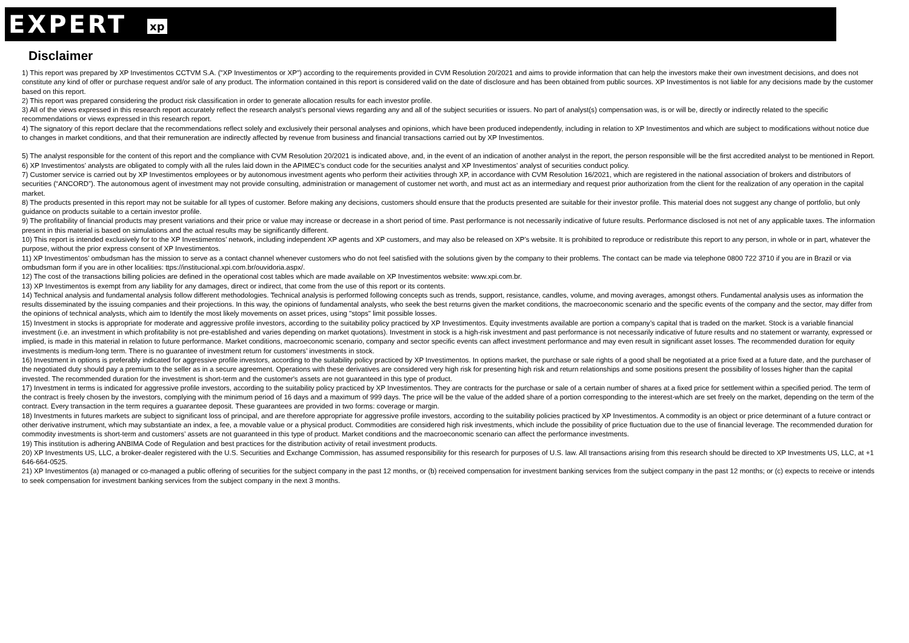EXPERT xp
Disclaimer
1) This report was prepared by XP Investimentos CCTVM S.A. ("XP Investimentos or XP") according to the requirements provided in CVM Resolution 20/2021 and aims to provide information that can help the investors make their own investment decisions, and does not constitute any kind of offer or purchase request and/or sale of any product. The information contained in this report is considered valid on the date of disclosure and has been obtained from public sources. XP Investimentos is not liable for any decisions made by the customer based on this report.
2) This report was prepared considering the product risk classification in order to generate allocation results for each investor profile.
3) All of the views expressed in this research report accurately reflect the research analyst’s personal views regarding any and all of the subject securities or issuers. No part of analyst(s) compensation was, is or will be, directly or indirectly related to the specific recommendations or views expressed in this research report.
4) The signatory of this report declare that the recommendations reflect solely and exclusively their personal analyses and opinions, which have been produced independently, including in relation to XP Investimentos and which are subject to modifications without notice due to changes in market conditions, and that their remuneration are indirectly affected by revenue from business and financial transactions carried out by XP Investimentos.
5) The analyst responsible for the content of this report and the compliance with CVM Resolution 20/2021 is indicated above, and, in the event of an indication of another analyst in the report, the person responsible will be the first accredited analyst to be mentioned in Report.
6) XP Investimentos’ analysts are obligated to comply with all the rules laid down in the APIMEC’s conduct code for the securities analyst and XP Investimentos’ analyst of securities conduct policy.
7) Customer service is carried out by XP Investimentos employees or by autonomous investment agents who perform their activities through XP, in accordance with CVM Resolution 16/2021, which are registered in the national association of brokers and distributors of securities (“ANCORD”). The autonomous agent of investment may not provide consulting, administration or management of customer net worth, and must act as an intermediary and request prior authorization from the client for the realization of any operation in the capital market.
8) The products presented in this report may not be suitable for all types of customer. Before making any decisions, customers should ensure that the products presented are suitable for their investor profile. This material does not suggest any change of portfolio, but only guidance on products suitable to a certain investor profile.
9) The profitability of financial products may present variations and their price or value may increase or decrease in a short period of time. Past performance is not necessarily indicative of future results. Performance disclosed is not net of any applicable taxes. The information present in this material is based on simulations and the actual results may be significantly different.
10) This report is intended exclusively for to the XP Investimentos’ network, including independent XP agents and XP customers, and may also be released on XP’s website. It is prohibited to reproduce or redistribute this report to any person, in whole or in part, whatever the purpose, without the prior express consent of XP Investimentos.
11) XP Investimentos’ ombudsman has the mission to serve as a contact channel whenever customers who do not feel satisfied with the solutions given by the company to their problems. The contact can be made via telephone 0800 722 3710 if you are in Brazil or via ombudsman form if you are in other localities: ttps://institucional.xpi.com.br/ouvidoria.aspx/.
12) The cost of the transactions billing policies are defined in the operational cost tables which are made available on XP Investimentos website: www.xpi.com.br.
13) XP Investimentos is exempt from any liability for any damages, direct or indirect, that come from the use of this report or its contents.
14) Technical analysis and fundamental analysis follow different methodologies. Technical analysis is performed following concepts such as trends, support, resistance, candles, volume, and moving averages, amongst others. Fundamental analysis uses as information the results disseminated by the issuing companies and their projections. In this way, the opinions of fundamental analysts, who seek the best returns given the market conditions, the macroeconomic scenario and the specific events of the company and the sector, may differ from the opinions of technical analysts, which aim to Identify the most likely movements on asset prices, using "stops" limit possible losses.
15) Investment in stocks is appropriate for moderate and aggressive profile investors, according to the suitability policy practiced by XP Investimentos. Equity investments available are portion a company’s capital that is traded on the market. Stock is a variable financial investment (i.e. an investment in which profitability is not pre-established and varies depending on market quotations). Investment in stock is a high-risk investment and past performance is not necessarily indicative of future results and no statement or warranty, expressed or implied, is made in this material in relation to future performance. Market conditions, macroeconomic scenario, company and sector specific events can affect investment performance and may even result in significant asset losses. The recommended duration for equity investments is medium-long term. There is no guarantee of investment return for customers’ investments in stock.
16) Investment in options is preferably indicated for aggressive profile investors, according to the suitability policy practiced by XP Investimentos. In options market, the purchase or sale rights of a good shall be negotiated at a price fixed at a future date, and the purchaser of the negotiated duty should pay a premium to the seller as in a secure agreement. Operations with these derivatives are considered very high risk for presenting high risk and return relationships and some positions present the possibility of losses higher than the capital invested. The recommended duration for the investment is short-term and the customer's assets are not guaranteed in this type of product.
17) Investment in terms is indicated for aggressive profile investors, according to the suitability policy practiced by XP Investimentos. They are contracts for the purchase or sale of a certain number of shares at a fixed price for settlement within a specified period. The term of the contract is freely chosen by the investors, complying with the minimum period of 16 days and a maximum of 999 days. The price will be the value of the added share of a portion corresponding to the interest-which are set freely on the market, depending on the term of the contract. Every transaction in the term requires a guarantee deposit. These guarantees are provided in two forms: coverage or margin.
18) Investments in futures markets are subject to significant loss of principal, and are therefore appropriate for aggressive profile investors, according to the suitability policies practiced by XP Investimentos. A commodity is an object or price determinant of a future contract or other derivative instrument, which may substantiate an index, a fee, a movable value or a physical product. Commodities are considered high risk investments, which include the possibility of price fluctuation due to the use of financial leverage. The recommended duration for commodity investments is short-term and customers’ assets are not guaranteed in this type of product. Market conditions and the macroeconomic scenario can affect the performance investments.
19) This institution is adhering ANBIMA Code of Regulation and best practices for the distribution activity of retail investment products.
20) XP Investments US, LLC, a broker-dealer registered with the U.S. Securities and Exchange Commission, has assumed responsibility for this research for purposes of U.S. law. All transactions arising from this research should be directed to XP Investments US, LLC, at +1 646-664-0525.
21) XP Investimentos (a) managed or co-managed a public offering of securities for the subject company in the past 12 months, or (b) received compensation for investment banking services from the subject company in the past 12 months; or (c) expects to receive or intends to seek compensation for investment banking services from the subject company in the next 3 months.